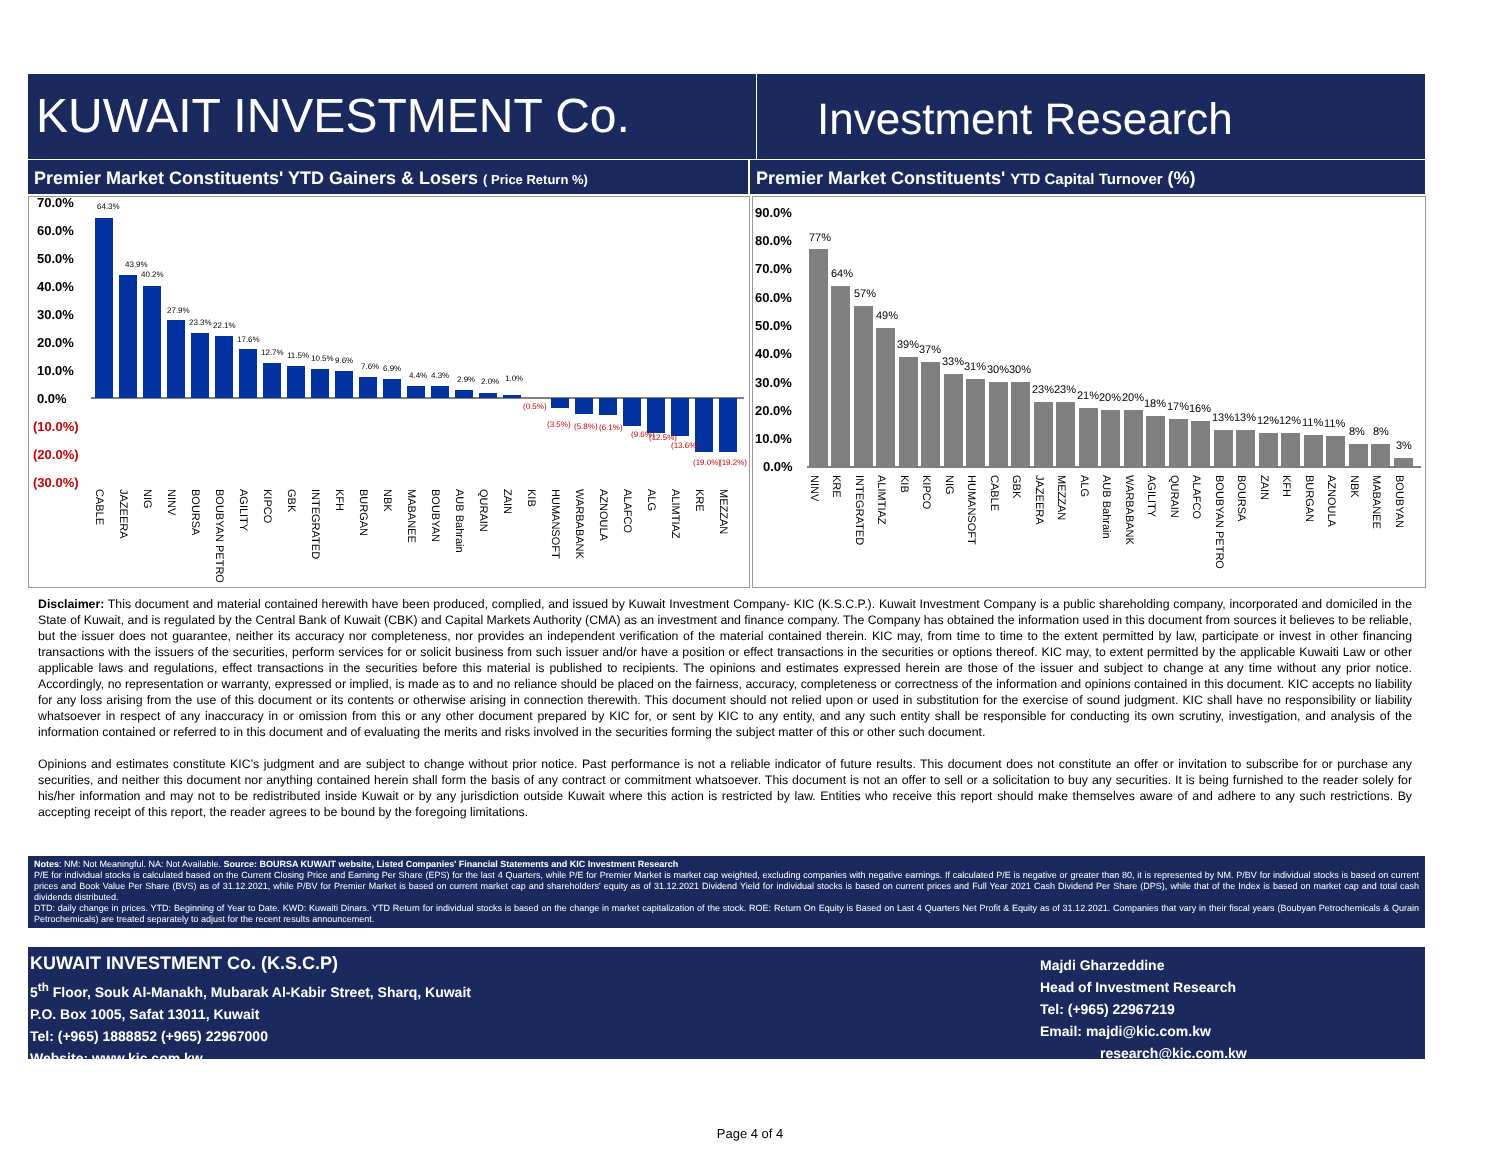KUWAIT INVESTMENT Co.
Investment Research
Premier Market Constituents' YTD Gainers & Losers ( Price Return %)
Premier Market Constituents' YTD Capital Turnover (%)
70.0%
60.0%
50.0%
40.0%
30.0%
20.0%
10.0%
0.0%
(10.0%)
(20.0%)
(30.0%)
64.3%
43.9%
40.2%
27.9%
23.3%
22.1%
17.6%
12.7%
11.5%
10.5%
9.6%
7.6%
6.9%
4.4%
4.3%
2.9%
2.0%
1.0%
(0.5%)
(3.5%)
(5.8%)
(6.1%)
(9.6%)
(12.5%)
(13.6%)
(19.0%)
(19.2%)
CABLE
JAZEERA
NIG
NINV
BOURSA
BOUBYAN PETRO
AGILITY
KIPCO
GBK
INTEGRATED
KFH
BURGAN
NBK
MABANEE
BOUBYAN
AUB Bahrain
QURAIN
ZAIN
KIB
HUMANSOFT
WARBABANK
AZNOULA
ALAFCO
ALG
ALIMTIAZ
KRE
MEZZAN
90.0%
80.0%
70.0%
60.0%
50.0%
40.0%
30.0%
20.0%
10.0%
0.0%
77%
64%
57%
49%
39%
37%
33%
31%
30%
30%
23%
23%
21%
20%
20%
18%
17%
16%
13%
13%
12%
12%
11%
11%
8%
8%
3%
NINV
KRE
INTEGRATED
ALIMTIAZ
KIB
KIPCO
NIG
HUMANSOFT
CABLE
GBK
JAZEERA
MEZZAN
ALG
AUB Bahrain
WARBABANK
AGILITY
QURAIN
ALAFCO
BOUBYAN PETRO
BOURSA
ZAIN
KFH
BURGAN
AZNOULA
NBK
MABANEE
BOUBYAN
Disclaimer: This document and material contained herewith have been produced, complied, and issued by Kuwait Investment Company- KIC (K.S.C.P.). Kuwait Investment Company is a public shareholding company, incorporated and domiciled in the State of Kuwait, and is regulated by the Central Bank of Kuwait (CBK) and Capital Markets Authority (CMA) as an investment and finance company. The Company has obtained the information used in this document from sources it believes to be reliable, but the issuer does not guarantee, neither its accuracy nor completeness, nor provides an independent verification of the material contained therein. KIC may, from time to time to the extent permitted by law, participate or invest in other financing transactions with the issuers of the securities, perform services for or solicit business from such issuer and/or have a position or effect transactions in the securities or options thereof. KIC may, to extent permitted by the applicable Kuwaiti Law or other applicable laws and regulations, effect transactions in the securities before this material is published to recipients. The opinions and estimates expressed herein are those of the issuer and subject to change at any time without any prior notice. Accordingly, no representation or warranty, expressed or implied, is made as to and no reliance should be placed on the fairness, accuracy, completeness or correctness of the information and opinions contained in this document. KIC accepts no liability for any loss arising from the use of this document or its contents or otherwise arising in connection therewith. This document should not relied upon or used in substitution for the exercise of sound judgment. KIC shall have no responsibility or liability whatsoever in respect of any inaccuracy in or omission from this or any other document prepared by KIC for, or sent by KIC to any entity, and any such entity shall be responsible for conducting its own scrutiny, investigation, and analysis of the information contained or referred to in this document and of evaluating the merits and risks involved in the securities forming the subject matter of this or other such document.
Opinions and estimates constitute KIC’s judgment and are subject to change without prior notice. Past performance is not a reliable indicator of future results. This document does not constitute an offer or invitation to subscribe for or purchase any securities, and neither this document nor anything contained herein shall form the basis of any contract or commitment whatsoever. This document is not an offer to sell or a solicitation to buy any securities. It is being furnished to the reader solely for his/her information and may not to be redistributed inside Kuwait or by any jurisdiction outside Kuwait where this action is restricted by law. Entities who receive this report should make themselves aware of and adhere to any such restrictions. By accepting receipt of this report, the reader agrees to be bound by the foregoing limitations.
Notes: NM: Not Meaningful. NA: Not Available. Source: BOURSA KUWAIT website, Listed Companies' Financial Statements and KIC Investment Research
P/E for individual stocks is calculated based on the Current Closing Price and Earning Per Share (EPS) for the last 4 Quarters, while P/E for Premier Market is market cap weighted, excluding companies with negative earnings. If calculated P/E is negative or greater than 80, it is represented by NM. P/BV for individual stocks is based on current prices and Book Value Per Share (BVS) as of 31.12.2021, while P/BV for Premier Market is based on current market cap and shareholders' equity as of 31.12.2021 Dividend Yield for individual stocks is based on current prices and Full Year 2021 Cash Dividend Per Share (DPS), while that of the Index is based on market cap and total cash dividends distributed.
DTD: daily change in prices. YTD: Beginning of Year to Date. KWD: Kuwaiti Dinars. YTD Return for individual stocks is based on the change in market capitalization of the stock. ROE: Return On Equity is Based on Last 4 Quarters Net Profit & Equity as of 31.12.2021. Companies that vary in their fiscal years (Boubyan Petrochemicals & Qurain Petrochemicals) are treated separately to adjust for the recent results announcement.
KUWAIT INVESTMENT Co. (K.S.C.P)
5<sup>th</sup> Floor, Souk Al-Manakh, Mubarak Al-Kabir Street, Sharq, Kuwait
P.O. Box 1005, Safat 13011, Kuwait
Tel: (+965) 1888852 (+965) 22967000
Website: www.kic.com.kw
Majdi Gharzeddine
Head of Investment Research
Tel: (+965) 22967219
Email: majdi@kic.com.kw
research@kic.com.kw
Page 4 of 4